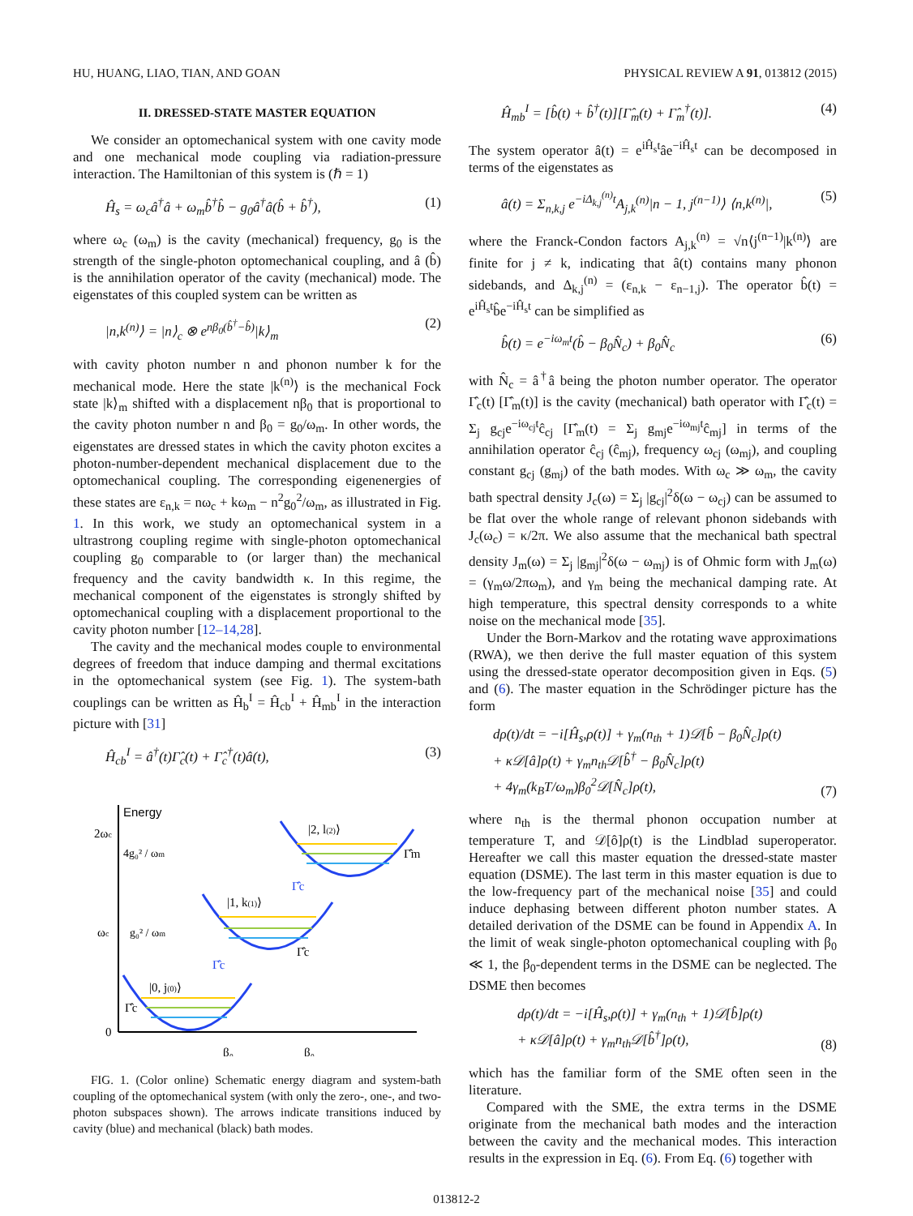HU, HUANG, LIAO, TIAN, AND GOAN PHYSICAL REVIEW A 91, 013812 (2015)
II. DRESSED-STATE MASTER EQUATION
We consider an optomechanical system with one cavity mode and one mechanical mode coupling via radiation-pressure interaction. The Hamiltonian of this system is (ℏ = 1)
Ĥ<sub>s</sub> = ω<sub>c</sub>â<sup>†</sup>â + ω<sub>m</sub>b̂<sup>†</sup>b̂ − g<sub>0</sub>â<sup>†</sup>â(b̂ + b̂<sup>†</sup>), (1)
where ω<sub>c</sub> (ω<sub>m</sub>) is the cavity (mechanical) frequency, g<sub>0</sub> is the strength of the single-photon optomechanical coupling, and â (b̂) is the annihilation operator of the cavity (mechanical) mode. The eigenstates of this coupled system can be written as
|n,k<sup>(n)</sup>⟩ = |n⟩<sub>c</sub> ⊗ e<sup>nβ<sub>0</sub>(b̂<sup>†</sup>−b̂)</sup>|k⟩<sub>m</sub> (2)
with cavity photon number n and phonon number k for the mechanical mode. Here the state |k<sup>(n)</sup>⟩ is the mechanical Fock state |k⟩<sub>m</sub> shifted with a displacement nβ<sub>0</sub> that is proportional to the cavity photon number n and β<sub>0</sub> = g<sub>0</sub>/ω<sub>m</sub>. In other words, the eigenstates are dressed states in which the cavity photon excites a photon-number-dependent mechanical displacement due to the optomechanical coupling. The corresponding eigenenergies of these states are ε<sub>n,k</sub> = nω<sub>c</sub> + kω<sub>m</sub> − n<sup>2</sup>g<sub>0</sub><sup>2</sup>/ω<sub>m</sub>, as illustrated in Fig. 1. In this work, we study an optomechanical system in a ultrastrong coupling regime with single-photon optomechanical coupling g<sub>0</sub> comparable to (or larger than) the mechanical frequency and the cavity bandwidth κ. In this regime, the mechanical component of the eigenstates is strongly shifted by optomechanical coupling with a displacement proportional to the cavity photon number [12–14,28].
The cavity and the mechanical modes couple to environmental degrees of freedom that induce damping and thermal excitations in the optomechanical system (see Fig. 1). The system-bath couplings can be written as Ĥ<sub>b</sub><sup>I</sup> = Ĥ<sub>cb</sub><sup>I</sup> + Ĥ<sub>mb</sub><sup>I</sup> in the interaction picture with [31]
Ĥ<sub>cb</sub><sup>I</sup> = â<sup>†</sup>(t)Γ̂<sub>c</sub>(t) + Γ̂<sub>c</sub><sup>†</sup>(t)â(t), (3)
Energy
2ωc
4g₀² / ωm
ωc
g₀² / ωm
0
|0, j(0)⟩
|1, k(1)⟩
|2, l(2)⟩
Γ̂c
Γ̂c
Γ̂c
Γ̂m
Γ̂c
β₀
β₀
FIG. 1. (Color online) Schematic energy diagram and system-bath coupling of the optomechanical system (with only the zero-, one-, and two-photon subspaces shown). The arrows indicate transitions induced by cavity (blue) and mechanical (black) bath modes.
Ĥ<sub>mb</sub><sup>I</sup> = [b̂(t) + b̂<sup>†</sup>(t)][Γ̂<sub>m</sub>(t) + Γ̂<sub>m</sub><sup>†</sup>(t)]. (4)
The system operator â(t) = e<sup>iĤ<sub>s</sub>t</sup>âe<sup>−iĤ<sub>s</sub>t</sup> can be decomposed in terms of the eigenstates as
â(t) = Σ<sub>n,k,j</sub> e<sup>−iΔ<sub>k,j</sub><sup>(n)</sup>t</sup>A<sub>j,k</sub><sup>(n)</sup>|n − 1, j<sup>(n−1)</sup>⟩ ⟨n,k<sup>(n)</sup>|, (5)
where the Franck-Condon factors A<sub>j,k</sub><sup>(n)</sup> = √n⟨j<sup>(n−1)</sup>|k<sup>(n)</sup>⟩ are finite for j ≠ k, indicating that â(t) contains many phonon sidebands, and Δ<sub>k,j</sub><sup>(n)</sup> = (ε<sub>n,k</sub> − ε<sub>n−1,j</sub>). The operator b̂(t) = e<sup>iĤ<sub>s</sub>t</sup>b̂e<sup>−iĤ<sub>s</sub>t</sup> can be simplified as
b̂(t) = e<sup>−iω<sub>m</sub>t</sup>(b̂ − β<sub>0</sub>N̂<sub>c</sub>) + β<sub>0</sub>N̂<sub>c</sub> (6)
with N̂<sub>c</sub> = â<sup>†</sup>â being the photon number operator. The operator Γ̂<sub>c</sub>(t) [Γ̂<sub>m</sub>(t)] is the cavity (mechanical) bath operator with Γ̂<sub>c</sub>(t) = Σ<sub>j</sub> g<sub>cj</sub>e<sup>−iω<sub>cj</sub>t</sup>ĉ<sub>cj</sub> [Γ̂<sub>m</sub>(t) = Σ<sub>j</sub> g<sub>mj</sub>e<sup>−iω<sub>mj</sub>t</sup>ĉ<sub>mj</sub>] in terms of the annihilation operator ĉ<sub>cj</sub> (ĉ<sub>mj</sub>), frequency ω<sub>cj</sub> (ω<sub>mj</sub>), and coupling constant g<sub>cj</sub> (g<sub>mj</sub>) of the bath modes. With ω<sub>c</sub> ≫ ω<sub>m</sub>, the cavity bath spectral density J<sub>c</sub>(ω) = Σ<sub>j</sub> |g<sub>cj</sub>|<sup>2</sup>δ(ω − ω<sub>cj</sub>) can be assumed to be flat over the whole range of relevant phonon sidebands with J<sub>c</sub>(ω<sub>c</sub>) = κ/2π. We also assume that the mechanical bath spectral density J<sub>m</sub>(ω) = Σ<sub>j</sub> |g<sub>mj</sub>|<sup>2</sup>δ(ω − ω<sub>mj</sub>) is of Ohmic form with J<sub>m</sub>(ω) = (γ<sub>m</sub>ω/2πω<sub>m</sub>), and γ<sub>m</sub> being the mechanical damping rate. At high temperature, this spectral density corresponds to a white noise on the mechanical mode [35].
Under the Born-Markov and the rotating wave approximations (RWA), we then derive the full master equation of this system using the dressed-state operator decomposition given in Eqs. (5) and (6). The master equation in the Schrödinger picture has the form
dρ(t)/dt = −i[Ĥ<sub>s</sub>,ρ(t)] + γ<sub>m</sub>(n<sub>th</sub> + 1)𝒟[b̂ − β<sub>0</sub>N̂<sub>c</sub>]ρ(t)
+ κ𝒟[â]ρ(t) + γ<sub>m</sub>n<sub>th</sub>𝒟[b̂<sup>†</sup> − β<sub>0</sub>N̂<sub>c</sub>]ρ(t)
+ 4γ<sub>m</sub>(k<sub>B</sub>T/ω<sub>m</sub>)β<sub>0</sub><sup>2</sup>𝒟[N̂<sub>c</sub>]ρ(t), (7)
where n<sub>th</sub> is the thermal phonon occupation number at temperature T, and 𝒟[ô]ρ(t) is the Lindblad superoperator. Hereafter we call this master equation the dressed-state master equation (DSME). The last term in this master equation is due to the low-frequency part of the mechanical noise [35] and could induce dephasing between different photon number states. A detailed derivation of the DSME can be found in Appendix A. In the limit of weak single-photon optomechanical coupling with β<sub>0</sub> ≪ 1, the β<sub>0</sub>-dependent terms in the DSME can be neglected. The DSME then becomes
dρ(t)/dt = −i[Ĥ<sub>s</sub>,ρ(t)] + γ<sub>m</sub>(n<sub>th</sub> + 1)𝒟[b̂]ρ(t)
+ κ𝒟[â]ρ(t) + γ<sub>m</sub>n<sub>th</sub>𝒟[b̂<sup>†</sup>]ρ(t), (8)
which has the familiar form of the SME often seen in the literature.
Compared with the SME, the extra terms in the DSME originate from the mechanical bath modes and the interaction between the cavity and the mechanical modes. This interaction results in the expression in Eq. (6). From Eq. (6) together with
013812-2